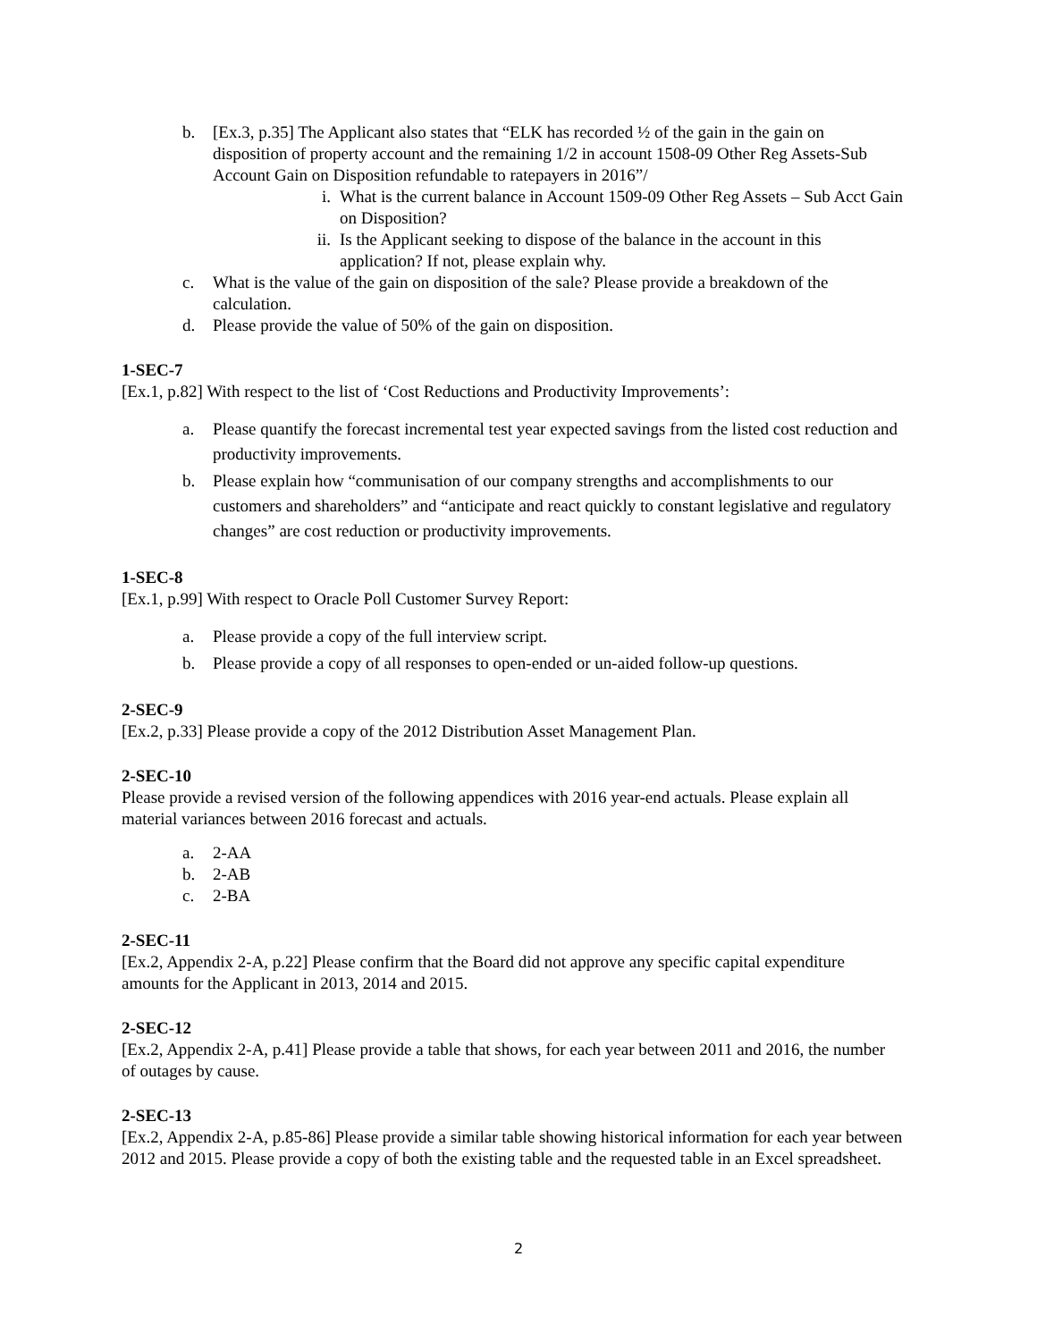b. [Ex.3, p.35] The Applicant also states that “ELK has recorded ½ of the gain in the gain on disposition of property account and the remaining 1/2 in account 1508-09 Other Reg Assets-Sub Account Gain on Disposition refundable to ratepayers in 2016”/
i. What is the current balance in Account 1509-09 Other Reg Assets – Sub Acct Gain on Disposition?
ii. Is the Applicant seeking to dispose of the balance in the account in this application? If not, please explain why.
c. What is the value of the gain on disposition of the sale? Please provide a breakdown of the calculation.
d. Please provide the value of 50% of the gain on disposition.
1-SEC-7
[Ex.1, p.82] With respect to the list of ‘Cost Reductions and Productivity Improvements’:
a. Please quantify the forecast incremental test year expected savings from the listed cost reduction and productivity improvements.
b. Please explain how “communisation of our company strengths and accomplishments to our customers and shareholders” and “anticipate and react quickly to constant legislative and regulatory changes” are cost reduction or productivity improvements.
1-SEC-8
[Ex.1, p.99] With respect to Oracle Poll Customer Survey Report:
a. Please provide a copy of the full interview script.
b. Please provide a copy of all responses to open-ended or un-aided follow-up questions.
2-SEC-9
[Ex.2, p.33] Please provide a copy of the 2012 Distribution Asset Management Plan.
2-SEC-10
Please provide a revised version of the following appendices with 2016 year-end actuals. Please explain all material variances between 2016 forecast and actuals.
a. 2-AA
b. 2-AB
c. 2-BA
2-SEC-11
[Ex.2, Appendix 2-A, p.22] Please confirm that the Board did not approve any specific capital expenditure amounts for the Applicant in 2013, 2014 and 2015.
2-SEC-12
[Ex.2, Appendix 2-A, p.41] Please provide a table that shows, for each year between 2011 and 2016, the number of outages by cause.
2-SEC-13
[Ex.2, Appendix 2-A, p.85-86] Please provide a similar table showing historical information for each year between 2012 and 2015. Please provide a copy of both the existing table and the requested table in an Excel spreadsheet.
2